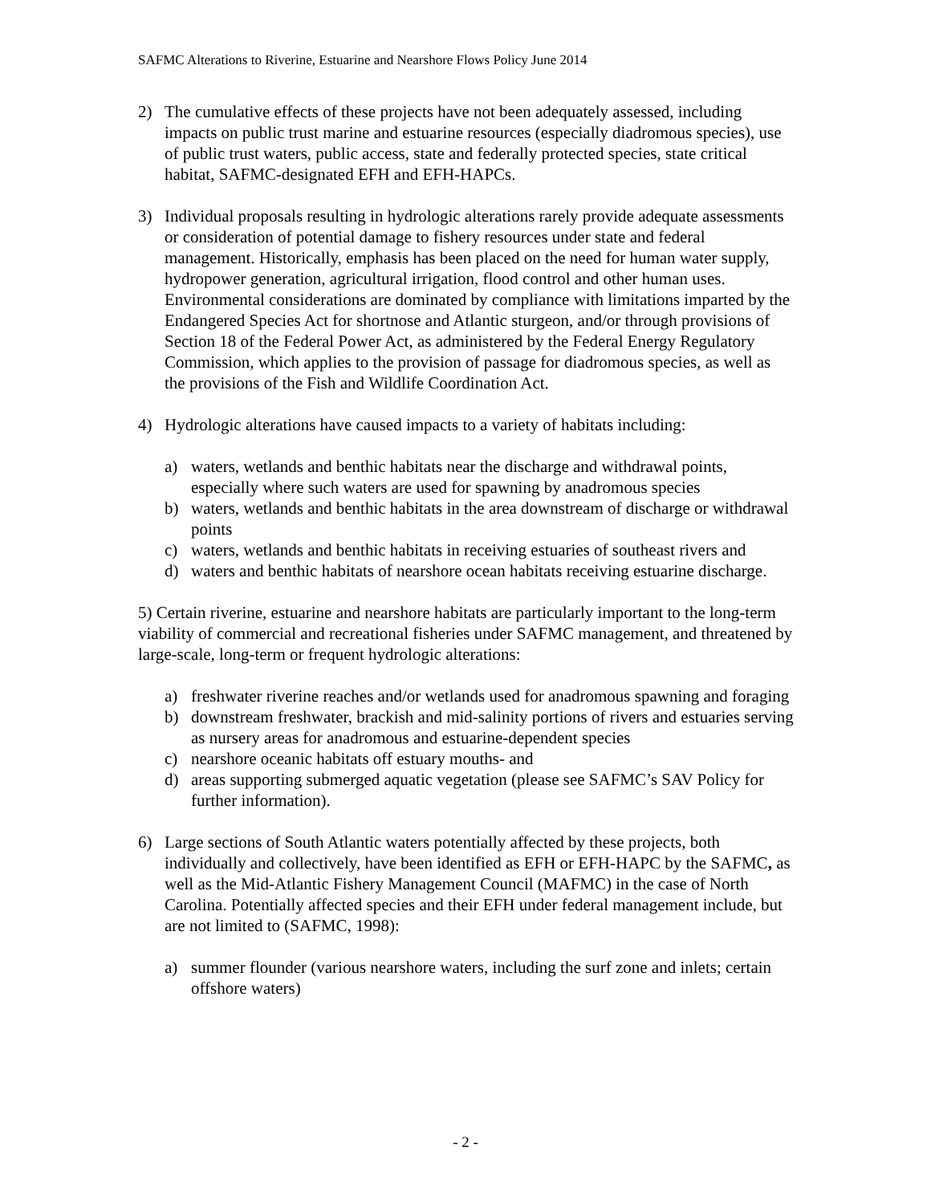SAFMC Alterations to Riverine, Estuarine and Nearshore Flows Policy June 2014
2) The cumulative effects of these projects have not been adequately assessed, including impacts on public trust marine and estuarine resources (especially diadromous species), use of public trust waters, public access, state and federally protected species, state critical habitat, SAFMC-designated EFH and EFH-HAPCs.
3) Individual proposals resulting in hydrologic alterations rarely provide adequate assessments or consideration of potential damage to fishery resources under state and federal management. Historically, emphasis has been placed on the need for human water supply, hydropower generation, agricultural irrigation, flood control and other human uses. Environmental considerations are dominated by compliance with limitations imparted by the Endangered Species Act for shortnose and Atlantic sturgeon, and/or through provisions of Section 18 of the Federal Power Act, as administered by the Federal Energy Regulatory Commission, which applies to the provision of passage for diadromous species, as well as the provisions of the Fish and Wildlife Coordination Act.
4) Hydrologic alterations have caused impacts to a variety of habitats including:
a) waters, wetlands and benthic habitats near the discharge and withdrawal points, especially where such waters are used for spawning by anadromous species
b) waters, wetlands and benthic habitats in the area downstream of discharge or withdrawal points
c) waters, wetlands and benthic habitats in receiving estuaries of southeast rivers and
d) waters and benthic habitats of nearshore ocean habitats receiving estuarine discharge.
5) Certain riverine, estuarine and nearshore habitats are particularly important to the long-term viability of commercial and recreational fisheries under SAFMC management, and threatened by large-scale, long-term or frequent hydrologic alterations:
a) freshwater riverine reaches and/or wetlands used for anadromous spawning and foraging
b) downstream freshwater, brackish and mid-salinity portions of rivers and estuaries serving as nursery areas for anadromous and estuarine-dependent species
c) nearshore oceanic habitats off estuary mouths- and
d) areas supporting submerged aquatic vegetation (please see SAFMC’s SAV Policy for further information).
6) Large sections of South Atlantic waters potentially affected by these projects, both individually and collectively, have been identified as EFH or EFH-HAPC by the SAFMC, as well as the Mid-Atlantic Fishery Management Council (MAFMC) in the case of North Carolina. Potentially affected species and their EFH under federal management include, but are not limited to (SAFMC, 1998):
a) summer flounder (various nearshore waters, including the surf zone and inlets; certain offshore waters)
- 2 -